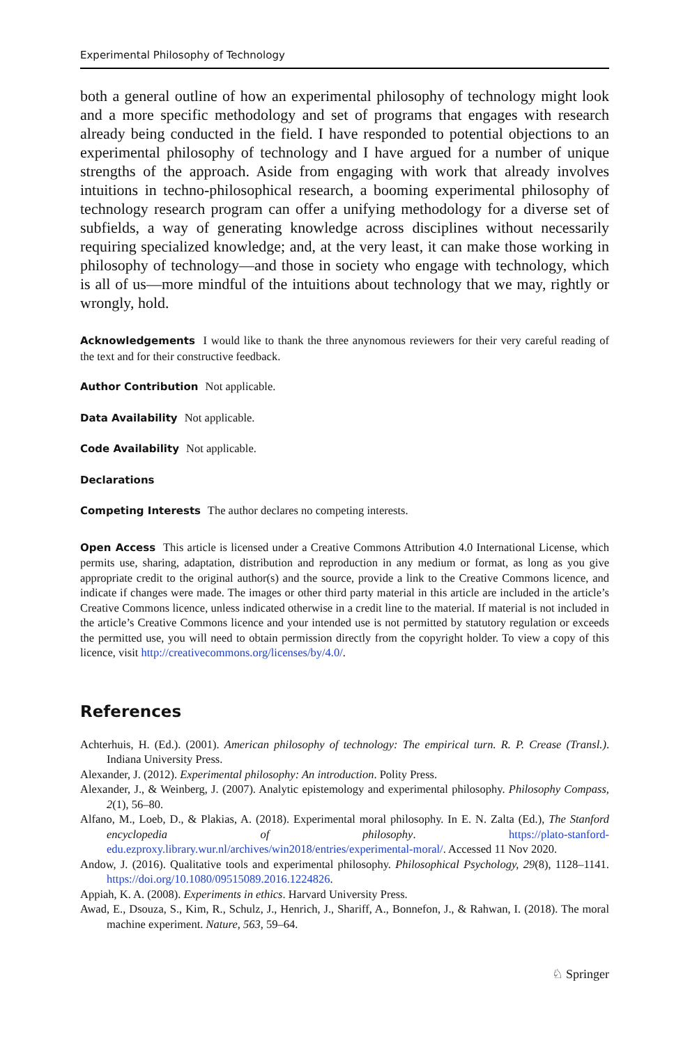Experimental Philosophy of Technology
both a general outline of how an experimental philosophy of technology might look and a more specific methodology and set of programs that engages with research already being conducted in the field. I have responded to potential objections to an experimental philosophy of technology and I have argued for a number of unique strengths of the approach. Aside from engaging with work that already involves intuitions in techno-philosophical research, a booming experimental philosophy of technology research program can offer a unifying methodology for a diverse set of subfields, a way of generating knowledge across disciplines without necessarily requiring specialized knowledge; and, at the very least, it can make those working in philosophy of technology—and those in society who engage with technology, which is all of us—more mindful of the intuitions about technology that we may, rightly or wrongly, hold.
Acknowledgements I would like to thank the three anynomous reviewers for their very careful reading of the text and for their constructive feedback.
Author Contribution Not applicable.
Data Availability Not applicable.
Code Availability Not applicable.
Declarations
Competing Interests The author declares no competing interests.
Open Access This article is licensed under a Creative Commons Attribution 4.0 International License, which permits use, sharing, adaptation, distribution and reproduction in any medium or format, as long as you give appropriate credit to the original author(s) and the source, provide a link to the Creative Commons licence, and indicate if changes were made. The images or other third party material in this article are included in the article’s Creative Commons licence, unless indicated otherwise in a credit line to the material. If material is not included in the article’s Creative Commons licence and your intended use is not permitted by statutory regulation or exceeds the permitted use, you will need to obtain permission directly from the copyright holder. To view a copy of this licence, visit http://creativecommons.org/licenses/by/4.0/.
References
Achterhuis, H. (Ed.). (2001). American philosophy of technology: The empirical turn. R. P. Crease (Transl.). Indiana University Press.
Alexander, J. (2012). Experimental philosophy: An introduction. Polity Press.
Alexander, J., & Weinberg, J. (2007). Analytic epistemology and experimental philosophy. Philosophy Compass, 2(1), 56–80.
Alfano, M., Loeb, D., & Plakias, A. (2018). Experimental moral philosophy. In E. N. Zalta (Ed.), The Stanford encyclopedia of philosophy. https://plato-stanford-edu.ezproxy.library.wur.nl/archives/win2018/entries/experimental-moral/. Accessed 11 Nov 2020.
Andow, J. (2016). Qualitative tools and experimental philosophy. Philosophical Psychology, 29(8), 1128–1141. https://doi.org/10.1080/09515089.2016.1224826.
Appiah, K. A. (2008). Experiments in ethics. Harvard University Press.
Awad, E., Dsouza, S., Kim, R., Schulz, J., Henrich, J., Shariff, A., Bonnefon, J., & Rahwan, I. (2018). The moral machine experiment. Nature, 563, 59–64.
♘ Springer